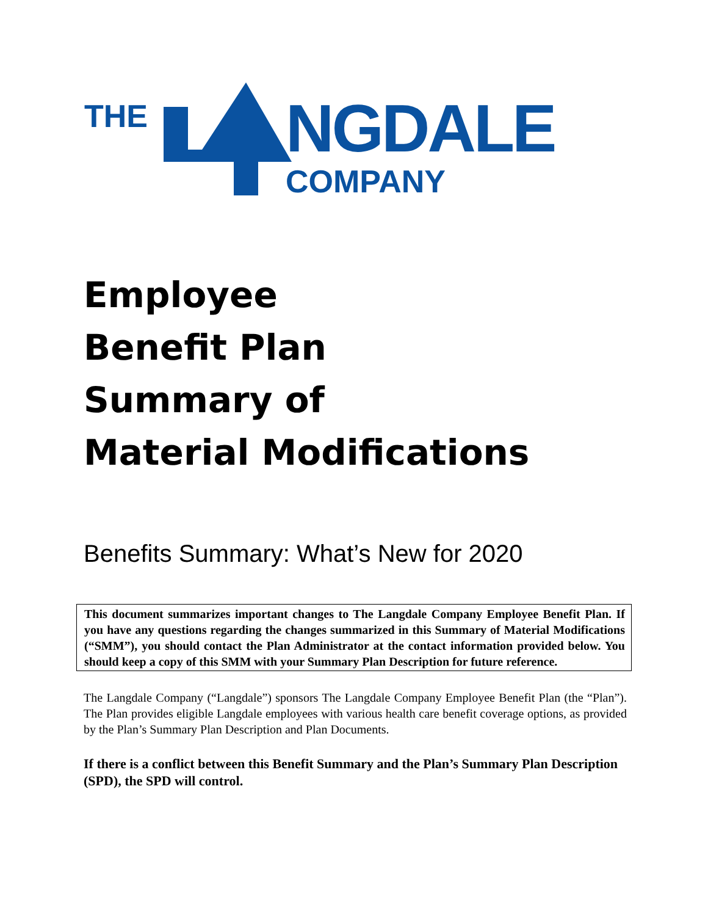THE NGDALE
COMPANY
Employee
Benefit Plan
Summary of
Material Modifications
Benefits Summary: What’s New for 2020
This document summarizes important changes to The Langdale Company Employee Benefit Plan. If you have any questions regarding the changes summarized in this Summary of Material Modifications (“SMM”), you should contact the Plan Administrator at the contact information provided below. You should keep a copy of this SMM with your Summary Plan Description for future reference.
The Langdale Company (“Langdale”) sponsors The Langdale Company Employee Benefit Plan (the “Plan”). The Plan provides eligible Langdale employees with various health care benefit coverage options, as provided by the Plan’s Summary Plan Description and Plan Documents.
If there is a conflict between this Benefit Summary and the Plan’s Summary Plan Description (SPD), the SPD will control.